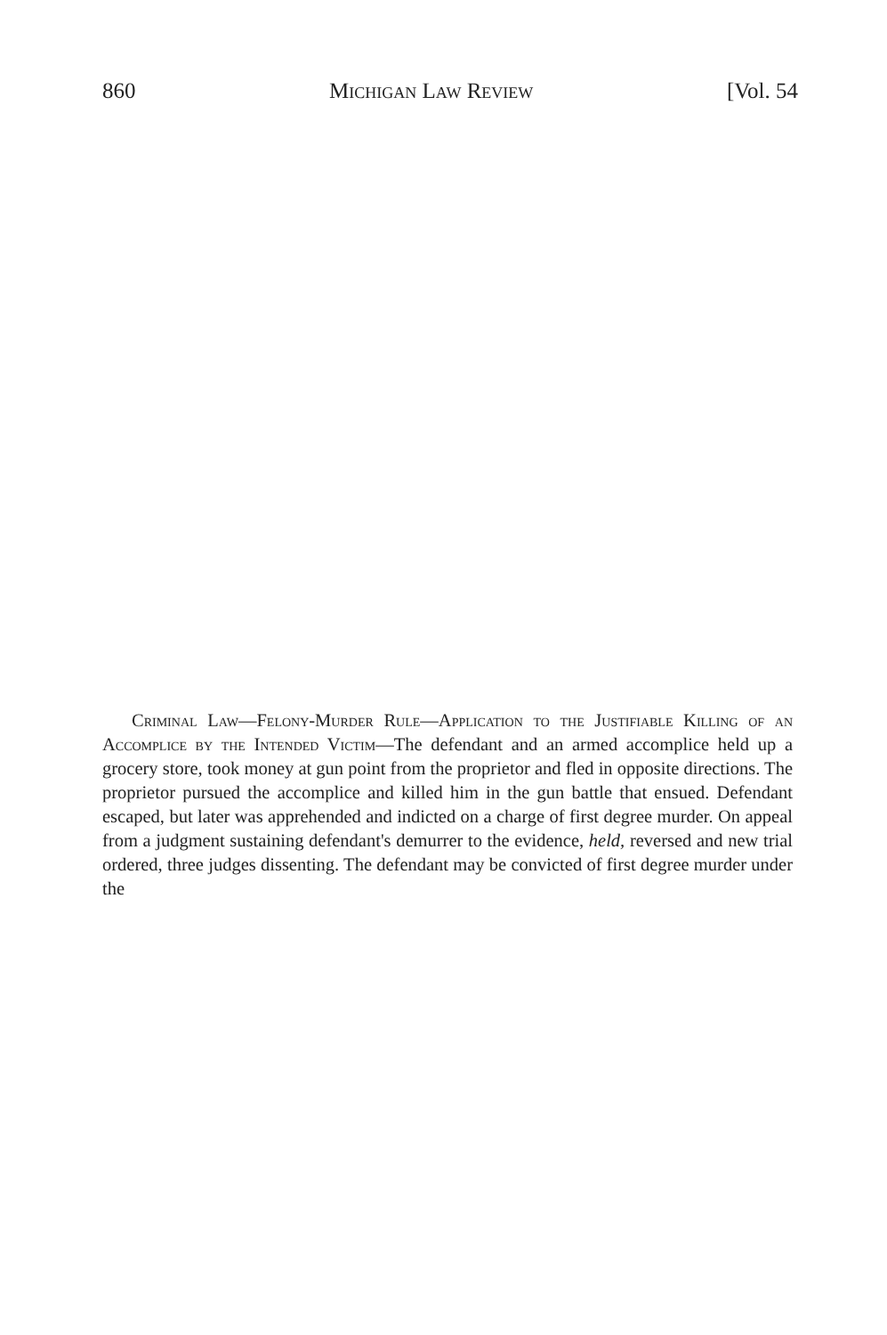860 Michigan Law Review [Vol. 54
Criminal Law—Felony-Murder Rule—Application to the Justifiable Killing of an Accomplice by the Intended Victim—The defendant and an armed accomplice held up a grocery store, took money at gun point from the proprietor and fled in opposite directions. The proprietor pursued the accomplice and killed him in the gun battle that ensued. Defendant escaped, but later was apprehended and indicted on a charge of first degree murder. On appeal from a judgment sustaining defendant's demurrer to the evidence, held, reversed and new trial ordered, three judges dissenting. The defendant may be convicted of first degree murder under the